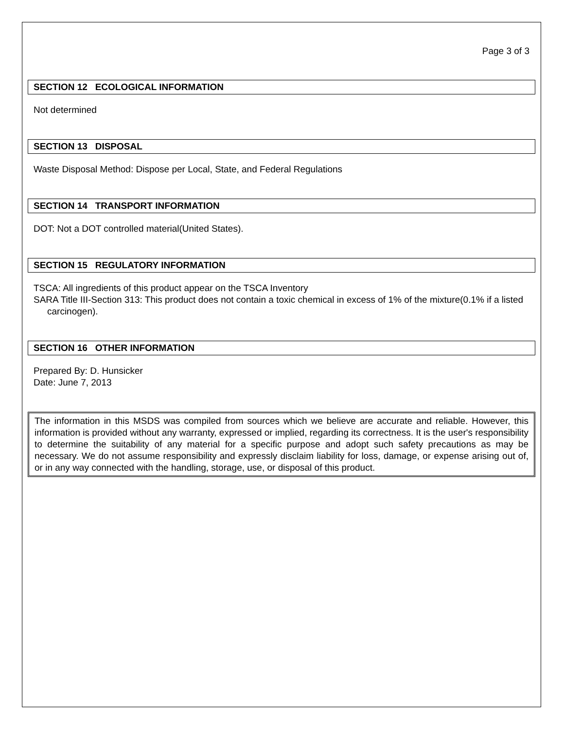Page 3 of 3
SECTION 12 ECOLOGICAL INFORMATION
Not determined
SECTION 13 DISPOSAL
Waste Disposal Method: Dispose per Local, State, and Federal Regulations
SECTION 14 TRANSPORT INFORMATION
DOT: Not a DOT controlled material(United States).
SECTION 15 REGULATORY INFORMATION
TSCA: All ingredients of this product appear on the TSCA Inventory
SARA Title III-Section 313: This product does not contain a toxic chemical in excess of 1% of the mixture(0.1% if a listed carcinogen).
SECTION 16 OTHER INFORMATION
Prepared By: D. Hunsicker
Date: June 7, 2013
The information in this MSDS was compiled from sources which we believe are accurate and reliable. However, this information is provided without any warranty, expressed or implied, regarding its correctness. It is the user's responsibility to determine the suitability of any material for a specific purpose and adopt such safety precautions as may be necessary. We do not assume responsibility and expressly disclaim liability for loss, damage, or expense arising out of, or in any way connected with the handling, storage, use, or disposal of this product.